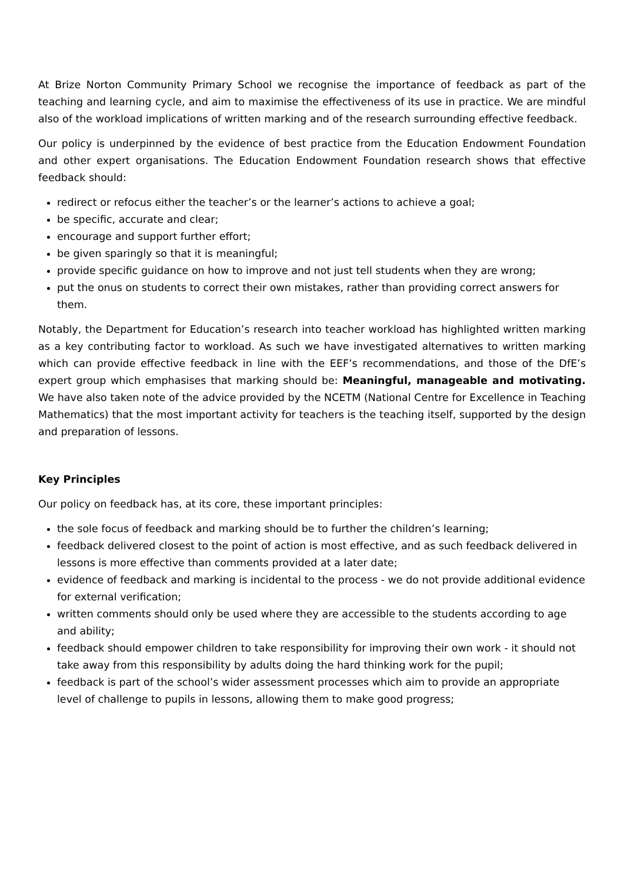At Brize Norton Community Primary School we recognise the importance of feedback as part of the teaching and learning cycle, and aim to maximise the effectiveness of its use in practice. We are mindful also of the workload implications of written marking and of the research surrounding effective feedback.
Our policy is underpinned by the evidence of best practice from the Education Endowment Foundation and other expert organisations. The Education Endowment Foundation research shows that effective feedback should:
redirect or refocus either the teacher’s or the learner’s actions to achieve a goal;
be specific, accurate and clear;
encourage and support further effort;
be given sparingly so that it is meaningful;
provide specific guidance on how to improve and not just tell students when they are wrong;
put the onus on students to correct their own mistakes, rather than providing correct answers for them.
Notably, the Department for Education’s research into teacher workload has highlighted written marking as a key contributing factor to workload. As such we have investigated alternatives to written marking which can provide effective feedback in line with the EEF’s recommendations, and those of the DfE’s expert group which emphasises that marking should be: Meaningful, manageable and motivating. We have also taken note of the advice provided by the NCETM (National Centre for Excellence in Teaching Mathematics) that the most important activity for teachers is the teaching itself, supported by the design and preparation of lessons.
Key Principles
Our policy on feedback has, at its core, these important principles:
the sole focus of feedback and marking should be to further the children’s learning;
feedback delivered closest to the point of action is most effective, and as such feedback delivered in lessons is more effective than comments provided at a later date;
evidence of feedback and marking is incidental to the process - we do not provide additional evidence for external verification;
written comments should only be used where they are accessible to the students according to age and ability;
feedback should empower children to take responsibility for improving their own work - it should not take away from this responsibility by adults doing the hard thinking work for the pupil;
feedback is part of the school’s wider assessment processes which aim to provide an appropriate level of challenge to pupils in lessons, allowing them to make good progress;